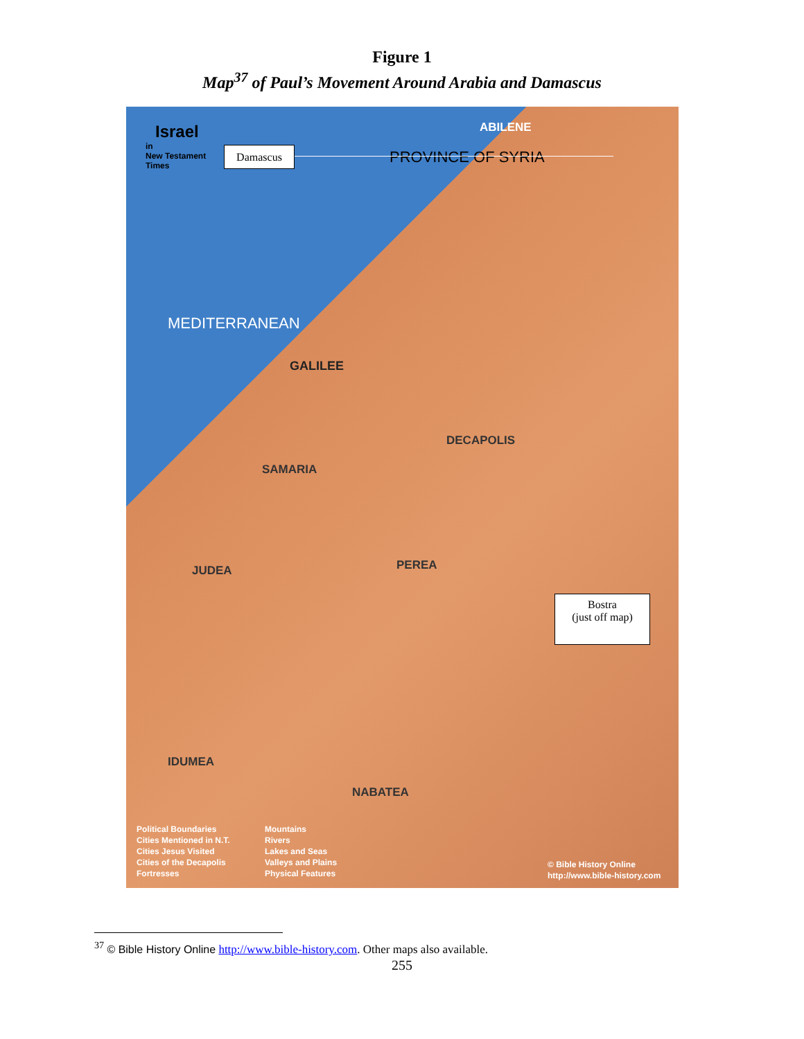Figure 1
Map<sup>37</sup> of Paul’s Movement Around Arabia and Damascus
Israel
in
New Testament
Times
ABILENE
PROVINCE OF SYRIA
MEDITERRANEAN
GALILEE
SAMARIA
DECAPOLIS
JUDEA PEREA
IDUMEA
NABATEA
Political Boundaries
Cities Mentioned in N.T.
Cities Jesus Visited
Cities of the Decapolis
Fortresses
Mountains
Rivers
Lakes and Seas
Valleys and Plains
Physical Features © Bible History Online
http://www.bible-history.com
Damascus
Bostra
(just off map)
<sup>37</sup> © Bible History Online http://www.bible-history.com. Other maps also available.
255